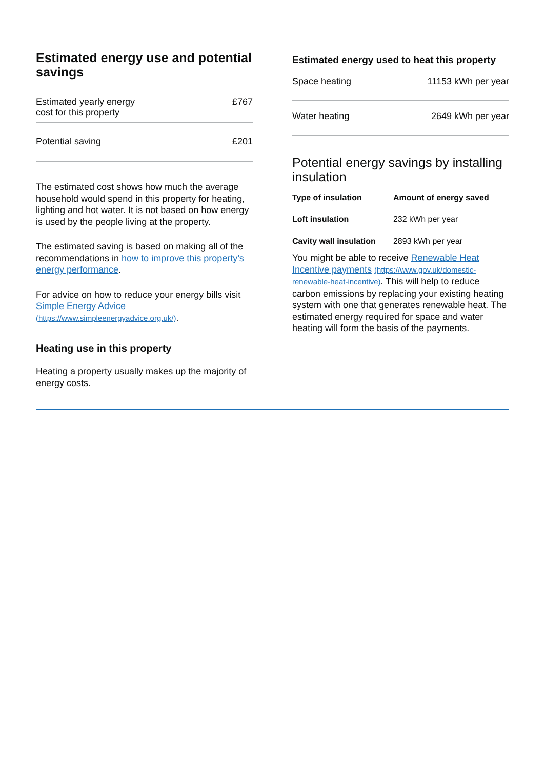Estimated energy use and potential savings
| Estimated yearly energy cost for this property | £767 |
| Potential saving | £201 |
The estimated cost shows how much the average household would spend in this property for heating, lighting and hot water. It is not based on how energy is used by the people living at the property.
The estimated saving is based on making all of the recommendations in how to improve this property’s energy performance.
For advice on how to reduce your energy bills visit Simple Energy Advice (https://www.simpleenergyadvice.org.uk/).
Heating use in this property
Heating a property usually makes up the majority of energy costs.
Estimated energy used to heat this property
| Space heating | 11153 kWh per year |
| Water heating | 2649 kWh per year |
Potential energy savings by installing insulation
| Type of insulation | Amount of energy saved |
| --- | --- |
| Loft insulation | 232 kWh per year |
| Cavity wall insulation | 2893 kWh per year |
You might be able to receive Renewable Heat Incentive payments (https://www.gov.uk/domestic-renewable-heat-incentive). This will help to reduce carbon emissions by replacing your existing heating system with one that generates renewable heat. The estimated energy required for space and water heating will form the basis of the payments.